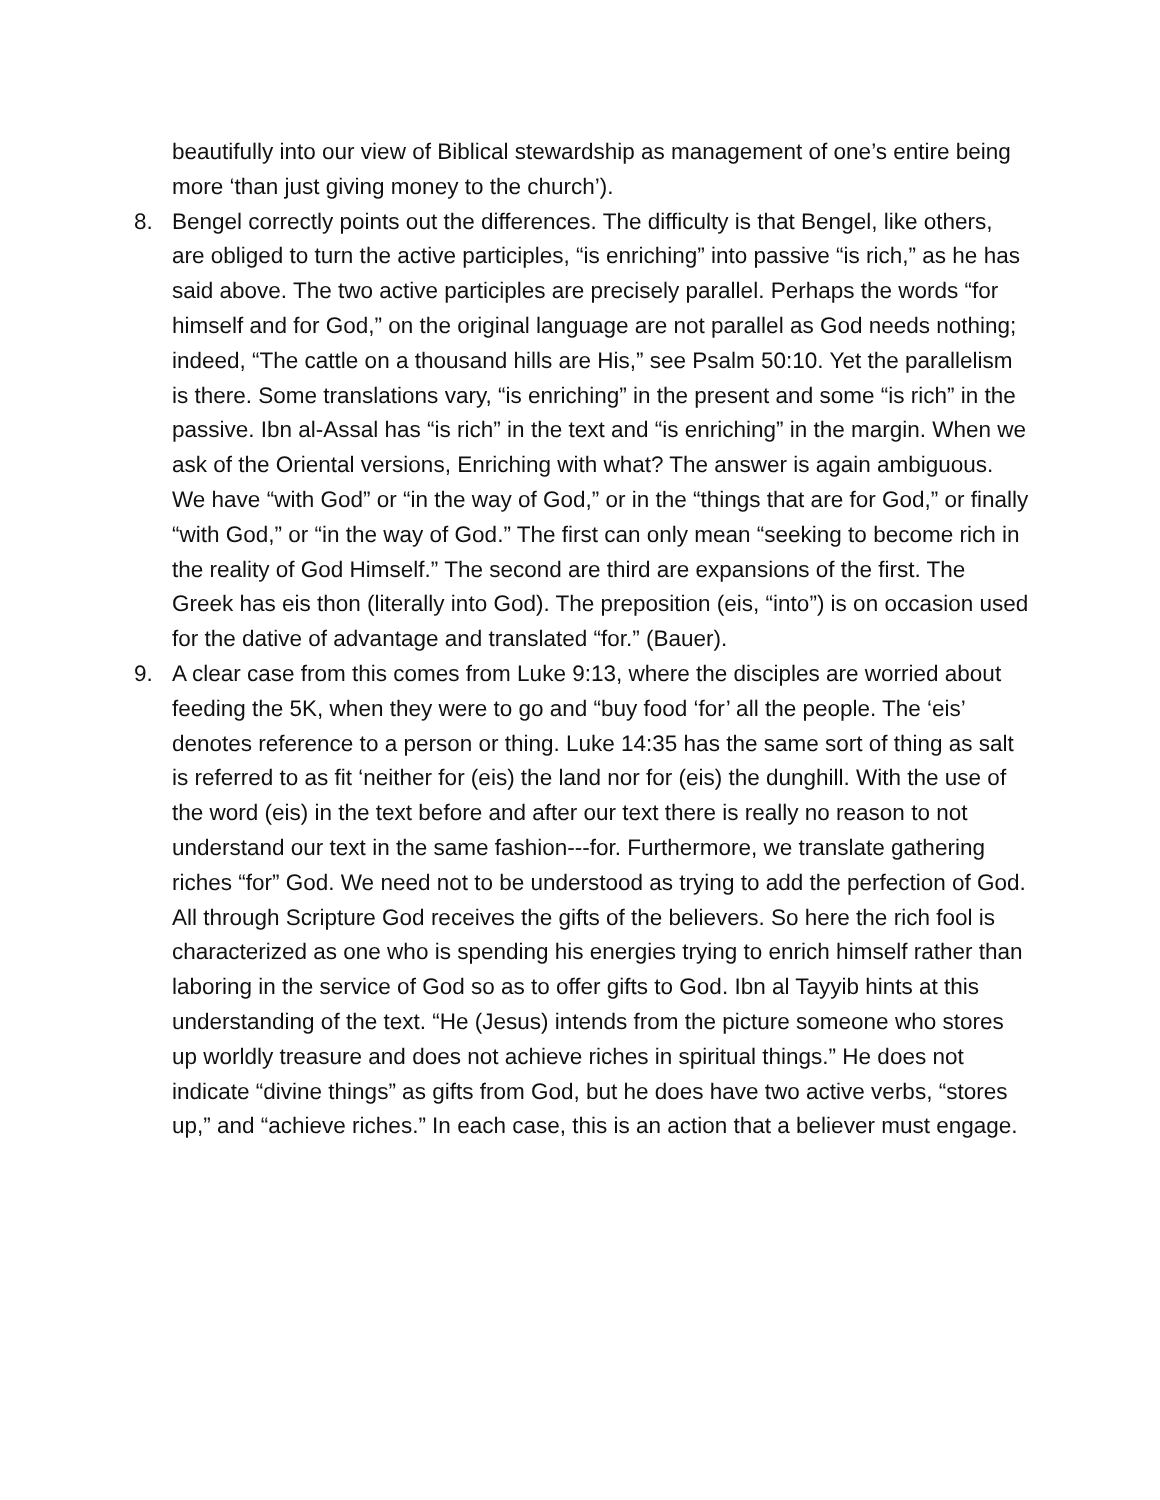beautifully into our view of Biblical stewardship as management of one’s entire being more ‘than just giving money to the church’).
8. Bengel correctly points out the differences. The difficulty is that Bengel, like others, are obliged to turn the active participles, “is enriching” into passive “is rich,” as he has said above. The two active participles are precisely parallel. Perhaps the words “for himself and for God,” on the original language are not parallel as God needs nothing; indeed, “The cattle on a thousand hills are His,” see Psalm 50:10. Yet the parallelism is there. Some translations vary, “is enriching” in the present and some “is rich” in the passive. Ibn al-Assal has “is rich” in the text and “is enriching” in the margin. When we ask of the Oriental versions, Enriching with what? The answer is again ambiguous. We have “with God” or “in the way of God,” or in the “things that are for God,” or finally “with God,” or “in the way of God.” The first can only mean “seeking to become rich in the reality of God Himself.” The second are third are expansions of the first. The Greek has eis thon (literally into God). The preposition (eis, “into”) is on occasion used for the dative of advantage and translated “for.” (Bauer).
9. A clear case from this comes from Luke 9:13, where the disciples are worried about feeding the 5K, when they were to go and “buy food ‘for’ all the people. The ‘eis’ denotes reference to a person or thing. Luke 14:35 has the same sort of thing as salt is referred to as fit ‘neither for (eis) the land nor for (eis) the dunghill. With the use of the word (eis) in the text before and after our text there is really no reason to not understand our text in the same fashion---for. Furthermore, we translate gathering riches “for” God. We need not to be understood as trying to add the perfection of God. All through Scripture God receives the gifts of the believers. So here the rich fool is characterized as one who is spending his energies trying to enrich himself rather than laboring in the service of God so as to offer gifts to God. Ibn al Tayyib hints at this understanding of the text. “He (Jesus) intends from the picture someone who stores up worldly treasure and does not achieve riches in spiritual things.” He does not indicate “divine things” as gifts from God, but he does have two active verbs, “stores up,” and “achieve riches.” In each case, this is an action that a believer must engage.